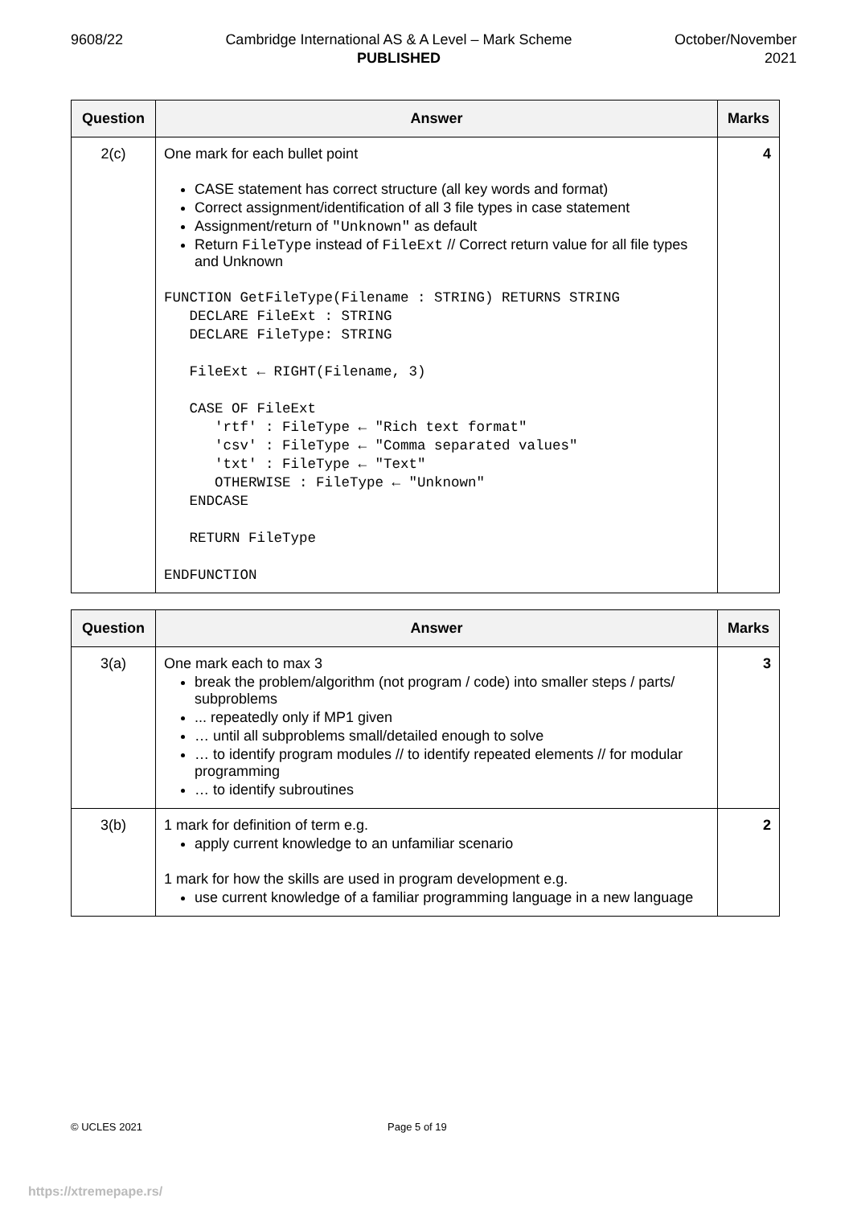9608/22 Cambridge International AS & A Level – Mark Scheme
PUBLISHED
October/November
2021
| Question | Answer | Marks |
| --- | --- | --- |
| 2(c) | One mark for each bullet point CASE statement has correct structure (all key words and format) Correct assignment/identification of all 3 file types in case statement Assignment/return of "Unknown" as default Return FileType instead of FileExt // Correct return value for all file types and Unknown FUNCTION GetFileType(Filename : STRING) RETURNS STRING DECLARE FileExt : STRING DECLARE FileType: STRING FileExt ← RIGHT(Filename, 3) CASE OF FileExt 'rtf' : FileType ← "Rich text format" 'csv' : FileType ← "Comma separated values" 'txt' : FileType ← "Text" OTHERWISE : FileType ← "Unknown" ENDCASE RETURN FileType ENDFUNCTION | 4 |
| Question | Answer | Marks |
| --- | --- | --- |
| 3(a) | One mark each to max 3 break the problem/algorithm (not program / code) into smaller steps / parts/ subproblems ... repeatedly only if MP1 given … until all subproblems small/detailed enough to solve … to identify program modules // to identify repeated elements // for modular programming … to identify subroutines | 3 |
| 3(b) | 1 mark for definition of term e.g. apply current knowledge to an unfamiliar scenario 1 mark for how the skills are used in program development e.g. use current knowledge of a familiar programming language in a new language | 2 |
© UCLES 2021 Page 5 of 19
https://xtremepape.rs/